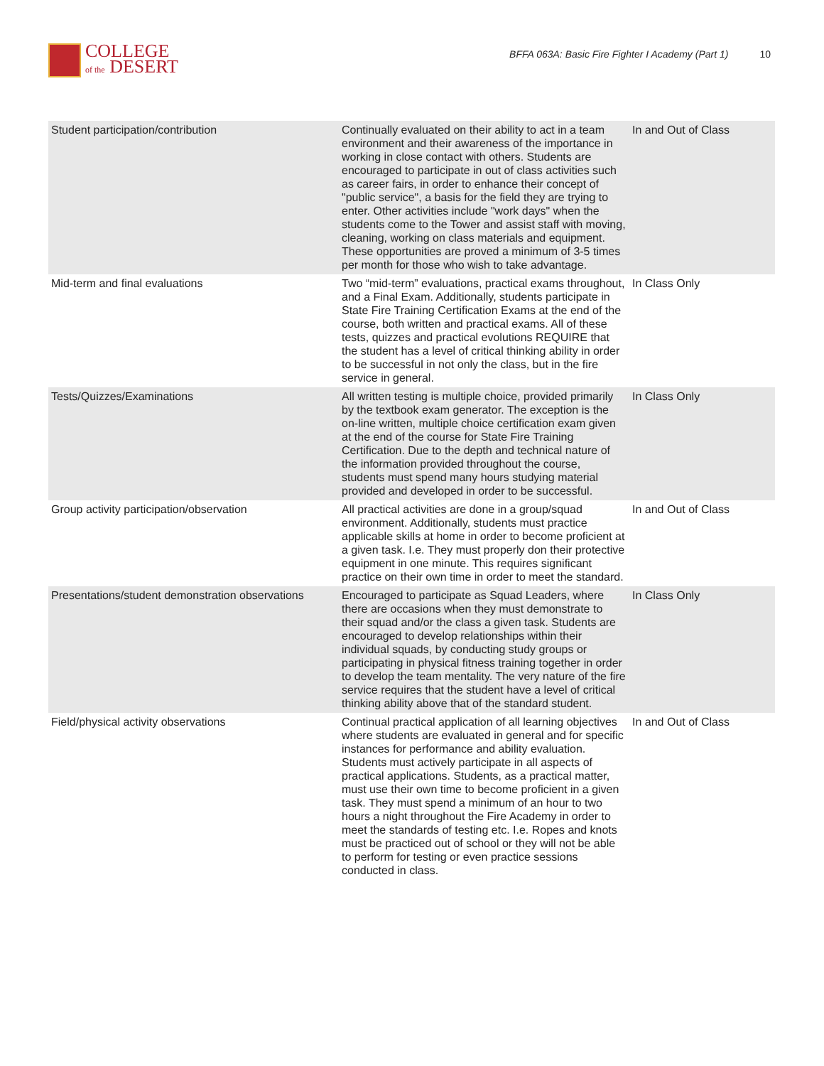COLLEGE
of the DESERT
BFFA 063A: Basic Fire Fighter I Academy (Part 1) 10
| Student participation/contribution | Continually evaluated on their ability to act in a team environment and their awareness of the importance in working in close contact with others. Students are encouraged to participate in out of class activities such as career fairs, in order to enhance their concept of "public service", a basis for the field they are trying to enter. Other activities include "work days" when the students come to the Tower and assist staff with moving, cleaning, working on class materials and equipment. These opportunities are proved a minimum of 3-5 times per month for those who wish to take advantage. | In and Out of Class |
| Mid-term and final evaluations | Two “mid-term” evaluations, practical exams throughout, and a Final Exam. Additionally, students participate in State Fire Training Certification Exams at the end of the course, both written and practical exams. All of these tests, quizzes and practical evolutions REQUIRE that the student has a level of critical thinking ability in order to be successful in not only the class, but in the fire service in general. | In Class Only |
| Tests/Quizzes/Examinations | All written testing is multiple choice, provided primarily by the textbook exam generator. The exception is the on-line written, multiple choice certification exam given at the end of the course for State Fire Training Certification. Due to the depth and technical nature of the information provided throughout the course, students must spend many hours studying material provided and developed in order to be successful. | In Class Only |
| Group activity participation/observation | All practical activities are done in a group/squad environment. Additionally, students must practice applicable skills at home in order to become proficient at a given task. I.e. They must properly don their protective equipment in one minute. This requires significant practice on their own time in order to meet the standard. | In and Out of Class |
| Presentations/student demonstration observations | Encouraged to participate as Squad Leaders, where there are occasions when they must demonstrate to their squad and/or the class a given task. Students are encouraged to develop relationships within their individual squads, by conducting study groups or participating in physical fitness training together in order to develop the team mentality. The very nature of the fire service requires that the student have a level of critical thinking ability above that of the standard student. | In Class Only |
| Field/physical activity observations | Continual practical application of all learning objectives where students are evaluated in general and for specific instances for performance and ability evaluation. Students must actively participate in all aspects of practical applications. Students, as a practical matter, must use their own time to become proficient in a given task. They must spend a minimum of an hour to two hours a night throughout the Fire Academy in order to meet the standards of testing etc. I.e. Ropes and knots must be practiced out of school or they will not be able to perform for testing or even practice sessions conducted in class. | In and Out of Class |